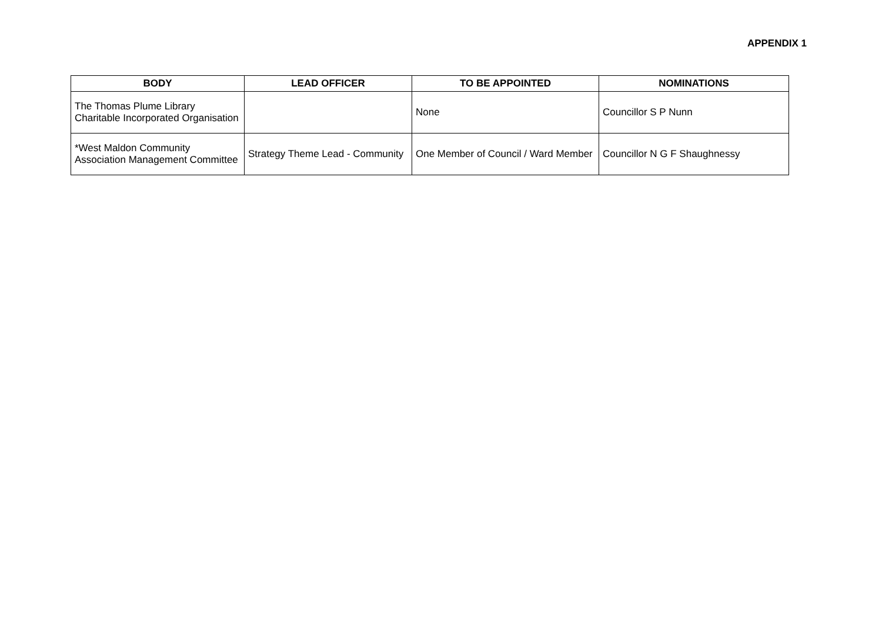APPENDIX 1
| BODY | LEAD OFFICER | TO BE APPOINTED | NOMINATIONS |
| --- | --- | --- | --- |
| The Thomas Plume Library Charitable Incorporated Organisation | | None | Councillor S P Nunn |
| *West Maldon Community Association Management Committee | Strategy Theme Lead - Community | One Member of Council / Ward Member | Councillor N G F Shaughnessy |